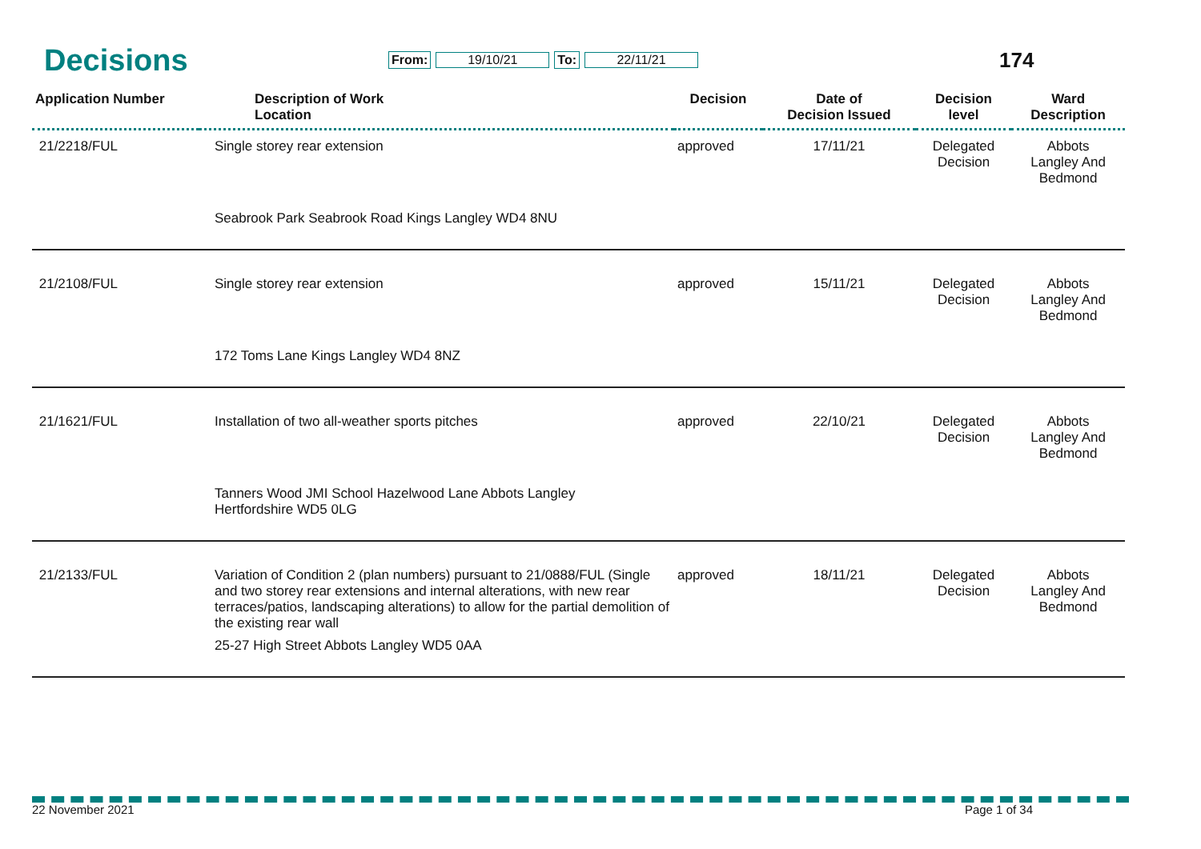Decisions
From: 19/10/21 To: 22/11/21 174
| Application Number | Description of Work Location | Decision | Date of Decision Issued | Decision level | Ward Description |
| --- | --- | --- | --- | --- | --- |
| 21/2218/FUL | Single storey rear extension | approved | 17/11/21 | Delegated Decision | Abbots Langley And Bedmond |
| | Seabrook Park Seabrook Road Kings Langley WD4 8NU | | | | |
| 21/2108/FUL | Single storey rear extension | approved | 15/11/21 | Delegated Decision | Abbots Langley And Bedmond |
| | 172 Toms Lane Kings Langley WD4 8NZ | | | | |
| 21/1621/FUL | Installation of two all-weather sports pitches | approved | 22/10/21 | Delegated Decision | Abbots Langley And Bedmond |
| | Tanners Wood JMI School Hazelwood Lane Abbots Langley Hertfordshire WD5 0LG | | | | |
| 21/2133/FUL | Variation of Condition 2 (plan numbers) pursuant to 21/0888/FUL (Single and two storey rear extensions and internal alterations, with new rear terraces/patios, landscaping alterations) to allow for the partial demolition of the existing rear wall | approved | 18/11/21 | Delegated Decision | Abbots Langley And Bedmond |
| | 25-27 High Street Abbots Langley WD5 0AA | | | | |
22 November 2021 Page 1 of 34